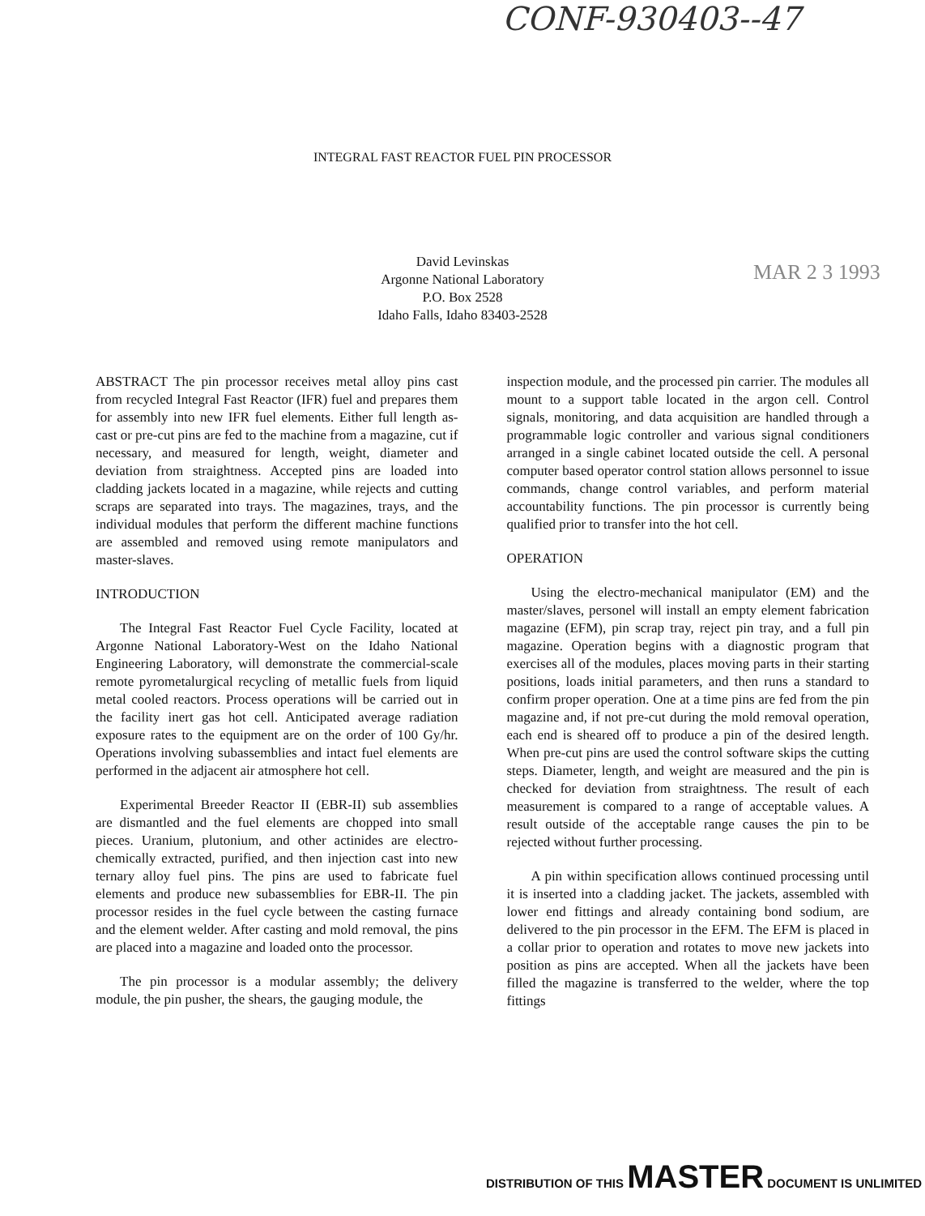CONF-930403--47
INTEGRAL FAST REACTOR FUEL PIN PROCESSOR
David Levinskas
Argonne National Laboratory
P.O. Box 2528
Idaho Falls, Idaho 83403-2528
MAR 2 3 1993
ABSTRACT The pin processor receives metal alloy pins cast from recycled Integral Fast Reactor (IFR) fuel and prepares them for assembly into new IFR fuel elements. Either full length as-cast or pre-cut pins are fed to the machine from a magazine, cut if necessary, and measured for length, weight, diameter and deviation from straightness. Accepted pins are loaded into cladding jackets located in a magazine, while rejects and cutting scraps are separated into trays. The magazines, trays, and the individual modules that perform the different machine functions are assembled and removed using remote manipulators and master-slaves.
INTRODUCTION
The Integral Fast Reactor Fuel Cycle Facility, located at Argonne National Laboratory-West on the Idaho National Engineering Laboratory, will demonstrate the commercial-scale remote pyrometalurgical recycling of metallic fuels from liquid metal cooled reactors. Process operations will be carried out in the facility inert gas hot cell. Anticipated average radiation exposure rates to the equipment are on the order of 100 Gy/hr. Operations involving subassemblies and intact fuel elements are performed in the adjacent air atmosphere hot cell.
Experimental Breeder Reactor II (EBR-II) sub assemblies are dismantled and the fuel elements are chopped into small pieces. Uranium, plutonium, and other actinides are electro-chemically extracted, purified, and then injection cast into new ternary alloy fuel pins. The pins are used to fabricate fuel elements and produce new subassemblies for EBR-II. The pin processor resides in the fuel cycle between the casting furnace and the element welder. After casting and mold removal, the pins are placed into a magazine and loaded onto the processor.
The pin processor is a modular assembly; the delivery module, the pin pusher, the shears, the gauging module, the
inspection module, and the processed pin carrier. The modules all mount to a support table located in the argon cell. Control signals, monitoring, and data acquisition are handled through a programmable logic controller and various signal conditioners arranged in a single cabinet located outside the cell. A personal computer based operator control station allows personnel to issue commands, change control variables, and perform material accountability functions. The pin processor is currently being qualified prior to transfer into the hot cell.
OPERATION
Using the electro-mechanical manipulator (EM) and the master/slaves, personel will install an empty element fabrication magazine (EFM), pin scrap tray, reject pin tray, and a full pin magazine. Operation begins with a diagnostic program that exercises all of the modules, places moving parts in their starting positions, loads initial parameters, and then runs a standard to confirm proper operation. One at a time pins are fed from the pin magazine and, if not pre-cut during the mold removal operation, each end is sheared off to produce a pin of the desired length. When pre-cut pins are used the control software skips the cutting steps. Diameter, length, and weight are measured and the pin is checked for deviation from straightness. The result of each measurement is compared to a range of acceptable values. A result outside of the acceptable range causes the pin to be rejected without further processing.
A pin within specification allows continued processing until it is inserted into a cladding jacket. The jackets, assembled with lower end fittings and already containing bond sodium, are delivered to the pin processor in the EFM. The EFM is placed in a collar prior to operation and rotates to move new jackets into position as pins are accepted. When all the jackets have been filled the magazine is transferred to the welder, where the top fittings
DISTRIBUTION OF THIS MASTER DOCUMENT IS UNLIMITED